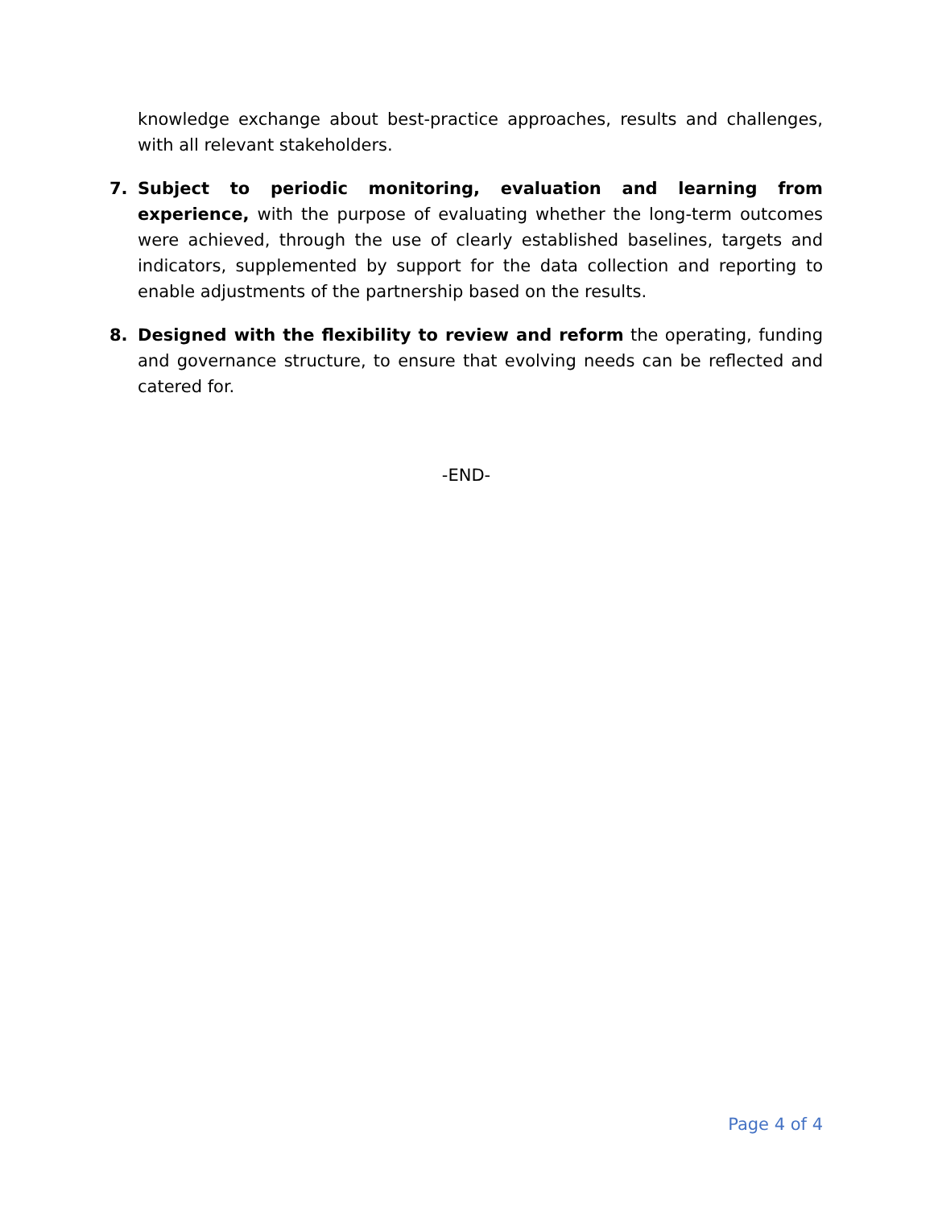knowledge exchange about best-practice approaches, results and challenges, with all relevant stakeholders.
7. Subject to periodic monitoring, evaluation and learning from experience, with the purpose of evaluating whether the long-term outcomes were achieved, through the use of clearly established baselines, targets and indicators, supplemented by support for the data collection and reporting to enable adjustments of the partnership based on the results.
8. Designed with the flexibility to review and reform the operating, funding and governance structure, to ensure that evolving needs can be reflected and catered for.
-END-
Page 4 of 4